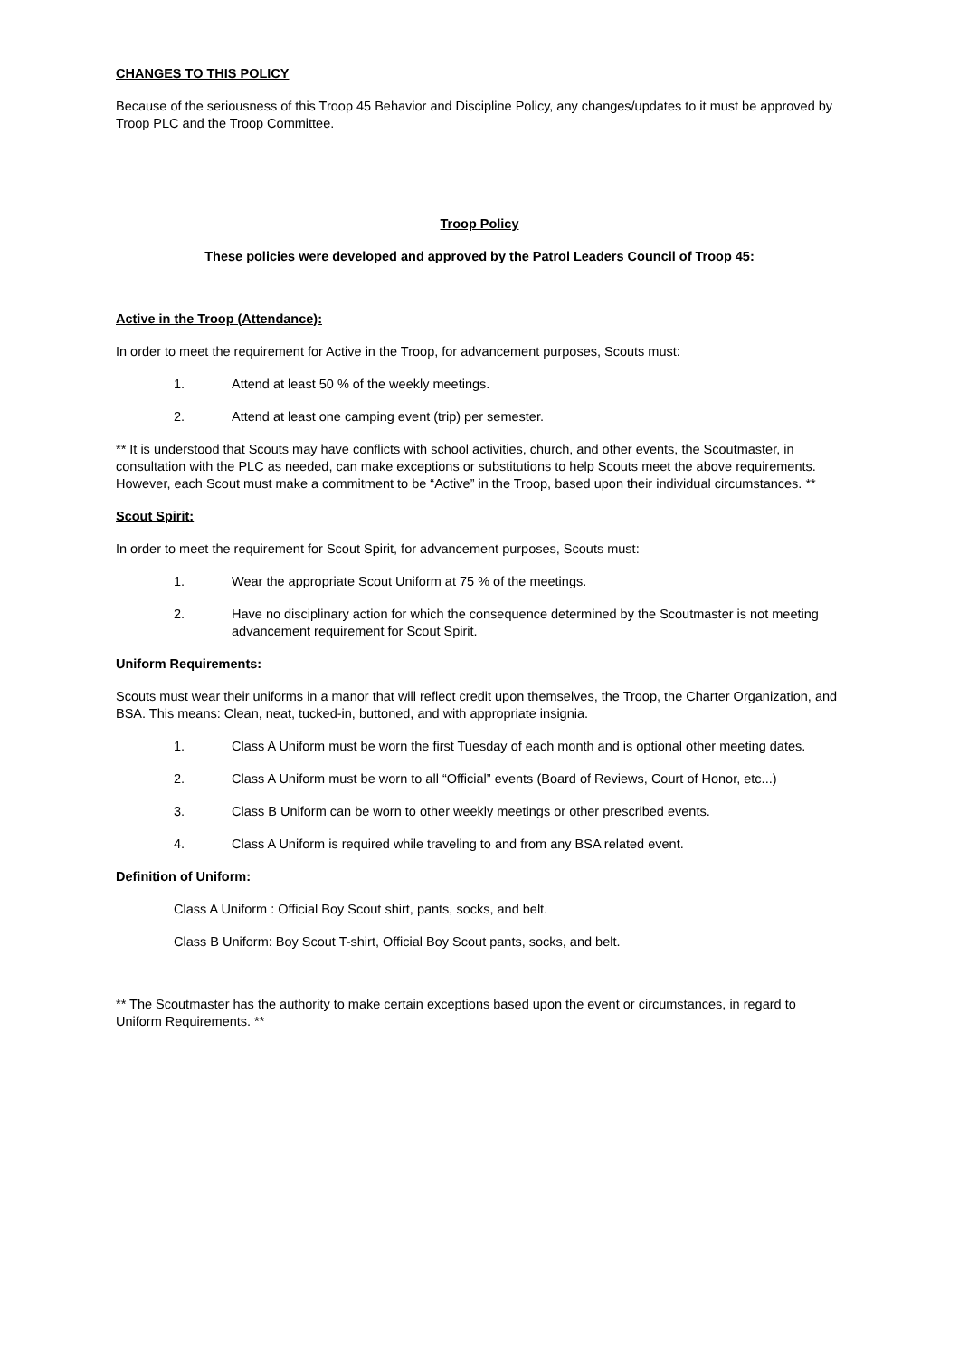CHANGES TO THIS POLICY
Because of the seriousness of this Troop 45 Behavior and Discipline Policy, any changes/updates to it must be approved by Troop PLC and the Troop Committee.
Troop Policy
These policies were developed and approved by the Patrol Leaders Council of Troop 45:
Active in the Troop (Attendance):
In order to meet the requirement for Active in the Troop, for advancement purposes, Scouts must:
1. Attend at least 50 % of the weekly meetings.
2. Attend at least one camping event (trip) per semester.
** It is understood that Scouts may have conflicts with school activities, church, and other events, the Scoutmaster, in consultation with the PLC as needed, can make exceptions or substitutions to help Scouts meet the above requirements. However, each Scout must make a commitment to be “Active” in the Troop, based upon their individual circumstances. **
Scout Spirit:
In order to meet the requirement for Scout Spirit, for advancement purposes, Scouts must:
1. Wear the appropriate Scout Uniform at 75 % of the meetings.
2. Have no disciplinary action for which the consequence determined by the Scoutmaster is not meeting advancement requirement for Scout Spirit.
Uniform Requirements:
Scouts must wear their uniforms in a manor that will reflect credit upon themselves, the Troop, the Charter Organization, and BSA. This means: Clean, neat, tucked-in, buttoned, and with appropriate insignia.
1. Class A Uniform must be worn the first Tuesday of each month and is optional other meeting dates.
2. Class A Uniform must be worn to all “Official” events (Board of Reviews, Court of Honor, etc...)
3. Class B Uniform can be worn to other weekly meetings or other prescribed events.
4. Class A Uniform is required while traveling to and from any BSA related event.
Definition of Uniform:
Class A Uniform : Official Boy Scout shirt, pants, socks, and belt.
Class B Uniform: Boy Scout T-shirt, Official Boy Scout pants, socks, and belt.
** The Scoutmaster has the authority to make certain exceptions based upon the event or circumstances, in regard to Uniform Requirements. **